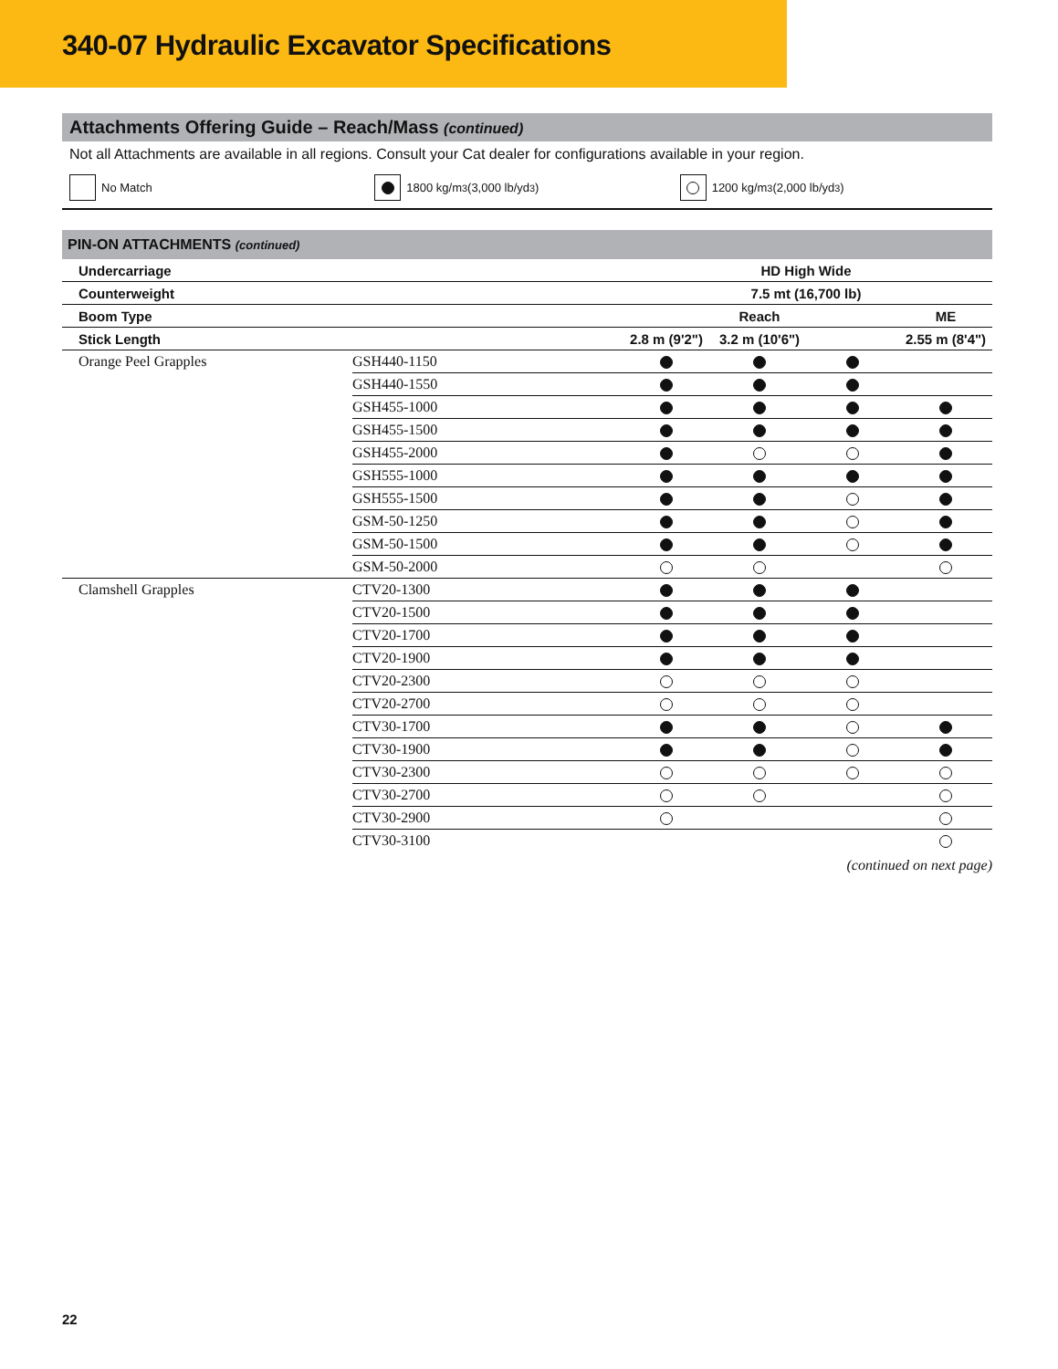340-07 Hydraulic Excavator Specifications
Attachments Offering Guide – Reach/Mass (continued)
Not all Attachments are available in all regions. Consult your Cat dealer for configurations available in your region.
No Match 1800 kg/m<sup>3</sup> (3,000 lb/yd<sup>3</sup>) 1200 kg/m<sup>3</sup> (2,000 lb/yd<sup>3</sup>)
| PIN-ON ATTACHMENTS (continued) | | | | | |
| --- | --- | --- | --- | --- | --- |
| Undercarriage | | HD High Wide | | | |
| Counterweight | | 7.5 mt (16,700 lb) | | | |
| Boom Type | | Reach | | | ME |
| Stick Length | | 2.8 m (9'2") | 3.2 m (10'6") | | 2.55 m (8'4") |
| Orange Peel Grapples | GSH440-1150 | | | | |
| | GSH440-1550 | | | | |
| | GSH455-1000 | | | | |
| | GSH455-1500 | | | | |
| | GSH455-2000 | | | | |
| | GSH555-1000 | | | | |
| | GSH555-1500 | | | | |
| | GSM-50-1250 | | | | |
| | GSM-50-1500 | | | | |
| | GSM-50-2000 | | | | |
| Clamshell Grapples | CTV20-1300 | | | | |
| | CTV20-1500 | | | | |
| | CTV20-1700 | | | | |
| | CTV20-1900 | | | | |
| | CTV20-2300 | | | | |
| | CTV20-2700 | | | | |
| | CTV30-1700 | | | | |
| | CTV30-1900 | | | | |
| | CTV30-2300 | | | | |
| | CTV30-2700 | | | | |
| | CTV30-2900 | | | | |
| | CTV30-3100 | | | | |
(continued on next page)
22